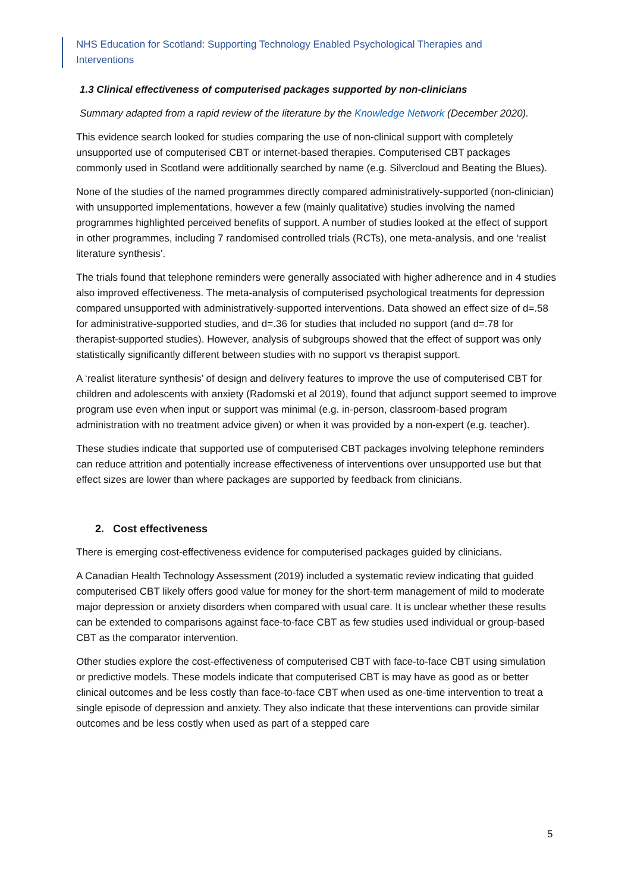NHS Education for Scotland: Supporting Technology Enabled Psychological Therapies and Interventions
1.3 Clinical effectiveness of computerised packages supported by non-clinicians
Summary adapted from a rapid review of the literature by the Knowledge Network (December 2020).
This evidence search looked for studies comparing the use of non-clinical support with completely unsupported use of computerised CBT or internet-based therapies. Computerised CBT packages commonly used in Scotland were additionally searched by name (e.g. Silvercloud and Beating the Blues).
None of the studies of the named programmes directly compared administratively-supported (non-clinician) with unsupported implementations, however a few (mainly qualitative) studies involving the named programmes highlighted perceived benefits of support. A number of studies looked at the effect of support in other programmes, including 7 randomised controlled trials (RCTs), one meta-analysis, and one ‘realist literature synthesis’.
The trials found that telephone reminders were generally associated with higher adherence and in 4 studies also improved effectiveness. The meta-analysis of computerised psychological treatments for depression compared unsupported with administratively-supported interventions. Data showed an effect size of d=.58 for administrative-supported studies, and d=.36 for studies that included no support (and d=.78 for therapist-supported studies). However, analysis of subgroups showed that the effect of support was only statistically significantly different between studies with no support vs therapist support.
A ‘realist literature synthesis’ of design and delivery features to improve the use of computerised CBT for children and adolescents with anxiety (Radomski et al 2019), found that adjunct support seemed to improve program use even when input or support was minimal (e.g. in-person, classroom-based program administration with no treatment advice given) or when it was provided by a non-expert (e.g. teacher).
These studies indicate that supported use of computerised CBT packages involving telephone reminders can reduce attrition and potentially increase effectiveness of interventions over unsupported use but that effect sizes are lower than where packages are supported by feedback from clinicians.
2. Cost effectiveness
There is emerging cost-effectiveness evidence for computerised packages guided by clinicians.
A Canadian Health Technology Assessment (2019) included a systematic review indicating that guided computerised CBT likely offers good value for money for the short-term management of mild to moderate major depression or anxiety disorders when compared with usual care. It is unclear whether these results can be extended to comparisons against face-to-face CBT as few studies used individual or group-based CBT as the comparator intervention.
Other studies explore the cost-effectiveness of computerised CBT with face-to-face CBT using simulation or predictive models. These models indicate that computerised CBT is may have as good as or better clinical outcomes and be less costly than face-to-face CBT when used as one-time intervention to treat a single episode of depression and anxiety. They also indicate that these interventions can provide similar outcomes and be less costly when used as part of a stepped care
5